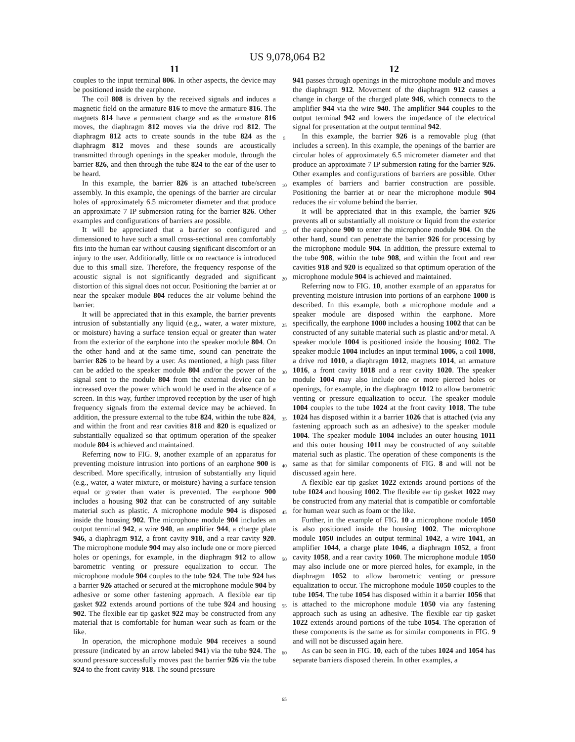US 9,078,064 B2
11
couples to the input terminal 806. In other aspects, the device may be positioned inside the earphone.
The coil 808 is driven by the received signals and induces a magnetic field on the armature 816 to move the armature 816. The magnets 814 have a permanent charge and as the armature 816 moves, the diaphragm 812 moves via the drive rod 812. The diaphragm 812 acts to create sounds in the tube 824 as the diaphragm 812 moves and these sounds are acoustically transmitted through openings in the speaker module, through the barrier 826, and then through the tube 824 to the ear of the user to be heard.
In this example, the barrier 826 is an attached tube/screen assembly. In this example, the openings of the barrier are circular holes of approximately 6.5 micrometer diameter and that produce an approximate 7 IP submersion rating for the barrier 826. Other examples and configurations of barriers are possible.
It will be appreciated that a barrier so configured and dimensioned to have such a small cross-sectional area comfortably fits into the human ear without causing significant discomfort or an injury to the user. Additionally, little or no reactance is introduced due to this small size. Therefore, the frequency response of the acoustic signal is not significantly degraded and significant distortion of this signal does not occur. Positioning the barrier at or near the speaker module 804 reduces the air volume behind the barrier.
It will be appreciated that in this example, the barrier prevents intrusion of substantially any liquid (e.g., water, a water mixture, or moisture) having a surface tension equal or greater than water from the exterior of the earphone into the speaker module 804. On the other hand and at the same time, sound can penetrate the barrier 826 to be heard by a user. As mentioned, a high pass filter can be added to the speaker module 804 and/or the power of the signal sent to the module 804 from the external device can be increased over the power which would be used in the absence of a screen. In this way, further improved reception by the user of high frequency signals from the external device may be achieved. In addition, the pressure external to the tube 824, within the tube 824, and within the front and rear cavities 818 and 820 is equalized or substantially equalized so that optimum operation of the speaker module 804 is achieved and maintained.
Referring now to FIG. 9, another example of an apparatus for preventing moisture intrusion into portions of an earphone 900 is described. More specifically, intrusion of substantially any liquid (e.g., water, a water mixture, or moisture) having a surface tension equal or greater than water is prevented. The earphone 900 includes a housing 902 that can be constructed of any suitable material such as plastic. A microphone module 904 is disposed inside the housing 902. The microphone module 904 includes an output terminal 942, a wire 940, an amplifier 944, a charge plate 946, a diaphragm 912, a front cavity 918, and a rear cavity 920. The microphone module 904 may also include one or more pierced holes or openings, for example, in the diaphragm 912 to allow barometric venting or pressure equalization to occur. The microphone module 904 couples to the tube 924. The tube 924 has a barrier 926 attached or secured at the microphone module 904 by adhesive or some other fastening approach. A flexible ear tip gasket 922 extends around portions of the tube 924 and housing 902. The flexible ear tip gasket 922 may be constructed from any material that is comfortable for human wear such as foam or the like.
In operation, the microphone module 904 receives a sound pressure (indicated by an arrow labeled 941) via the tube 924. The sound pressure successfully moves past the barrier 926 via the tube 924 to the front cavity 918. The sound pressure
5
10
15
20
25
30
35
40
45
50
55
60
65
12
941 passes through openings in the microphone module and moves the diaphragm 912. Movement of the diaphragm 912 causes a change in charge of the charged plate 946, which connects to the amplifier 944 via the wire 940. The amplifier 944 couples to the output terminal 942 and lowers the impedance of the electrical signal for presentation at the output terminal 942.
In this example, the barrier 926 is a removable plug (that includes a screen). In this example, the openings of the barrier are circular holes of approximately 6.5 micrometer diameter and that produce an approximate 7 IP submersion rating for the barrier 926. Other examples and configurations of barriers are possible. Other examples of barriers and barrier construction are possible. Positioning the barrier at or near the microphone module 904 reduces the air volume behind the barrier.
It will be appreciated that in this example, the barrier 926 prevents all or substantially all moisture or liquid from the exterior of the earphone 900 to enter the microphone module 904. On the other hand, sound can penetrate the barrier 926 for processing by the microphone module 904. In addition, the pressure external to the tube 908, within the tube 908, and within the front and rear cavities 918 and 920 is equalized so that optimum operation of the microphone module 904 is achieved and maintained.
Referring now to FIG. 10, another example of an apparatus for preventing moisture intrusion into portions of an earphone 1000 is described. In this example, both a microphone module and a speaker module are disposed within the earphone. More specifically, the earphone 1000 includes a housing 1002 that can be constructed of any suitable material such as plastic and/or metal. A speaker module 1004 is positioned inside the housing 1002. The speaker module 1004 includes an input terminal 1006, a coil 1008, a drive rod 1010, a diaphragm 1012, magnets 1014, an armature 1016, a front cavity 1018 and a rear cavity 1020. The speaker module 1004 may also include one or more pierced holes or openings, for example, in the diaphragm 1012 to allow barometric venting or pressure equalization to occur. The speaker module 1004 couples to the tube 1024 at the front cavity 1018. The tube 1024 has disposed within it a barrier 1026 that is attached (via any fastening approach such as an adhesive) to the speaker module 1004. The speaker module 1004 includes an outer housing 1011 and this outer housing 1011 may be constructed of any suitable material such as plastic. The operation of these components is the same as that for similar components of FIG. 8 and will not be discussed again here.
A flexible ear tip gasket 1022 extends around portions of the tube 1024 and housing 1002. The flexible ear tip gasket 1022 may be constructed from any material that is compatible or comfortable for human wear such as foam or the like.
Further, in the example of FIG. 10 a microphone module 1050 is also positioned inside the housing 1002. The microphone module 1050 includes an output terminal 1042, a wire 1041, an amplifier 1044, a charge plate 1046, a diaphragm 1052, a front cavity 1058, and a rear cavity 1060. The microphone module 1050 may also include one or more pierced holes, for example, in the diaphragm 1052 to allow barometric venting or pressure equalization to occur. The microphone module 1050 couples to the tube 1054. The tube 1054 has disposed within it a barrier 1056 that is attached to the microphone module 1050 via any fastening approach such as using an adhesive. The flexible ear tip gasket 1022 extends around portions of the tube 1054. The operation of these components is the same as for similar components in FIG. 9 and will not be discussed again here.
As can be seen in FIG. 10, each of the tubes 1024 and 1054 has separate barriers disposed therein. In other examples, a